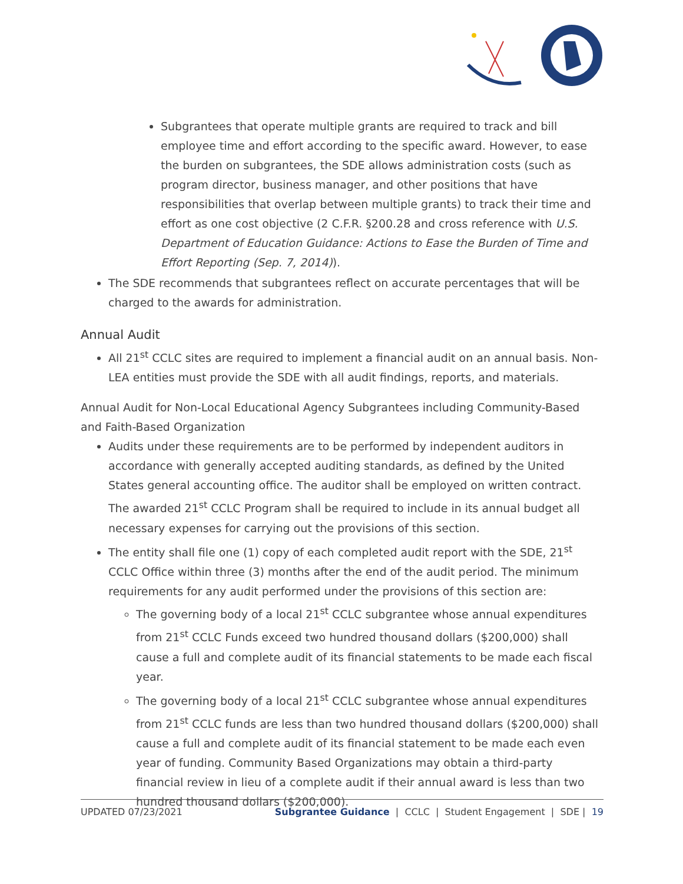Subgrantees that operate multiple grants are required to track and bill employee time and effort according to the specific award. However, to ease the burden on subgrantees, the SDE allows administration costs (such as program director, business manager, and other positions that have responsibilities that overlap between multiple grants) to track their time and effort as one cost objective (2 C.F.R. §200.28 and cross reference with U.S. Department of Education Guidance: Actions to Ease the Burden of Time and Effort Reporting (Sep. 7, 2014)).
The SDE recommends that subgrantees reflect on accurate percentages that will be charged to the awards for administration.
Annual Audit
All 21<sup>st</sup> CCLC sites are required to implement a financial audit on an annual basis. Non-LEA entities must provide the SDE with all audit findings, reports, and materials.
Annual Audit for Non-Local Educational Agency Subgrantees including Community-Based and Faith-Based Organization
Audits under these requirements are to be performed by independent auditors in accordance with generally accepted auditing standards, as defined by the United States general accounting office. The auditor shall be employed on written contract. The awarded 21<sup>st</sup> CCLC Program shall be required to include in its annual budget all necessary expenses for carrying out the provisions of this section.
The entity shall file one (1) copy of each completed audit report with the SDE, 21<sup>st</sup> CCLC Office within three (3) months after the end of the audit period. The minimum requirements for any audit performed under the provisions of this section are:
The governing body of a local 21<sup>st</sup> CCLC subgrantee whose annual expenditures from 21<sup>st</sup> CCLC Funds exceed two hundred thousand dollars ($200,000) shall cause a full and complete audit of its financial statements to be made each fiscal year.
The governing body of a local 21<sup>st</sup> CCLC subgrantee whose annual expenditures from 21<sup>st</sup> CCLC funds are less than two hundred thousand dollars ($200,000) shall cause a full and complete audit of its financial statement to be made each even year of funding. Community Based Organizations may obtain a third-party financial review in lieu of a complete audit if their annual award is less than two hundred thousand dollars ($200,000).
UPDATED 07/23/2021 Subgrantee Guidance | CCLC | Student Engagement | SDE | 19